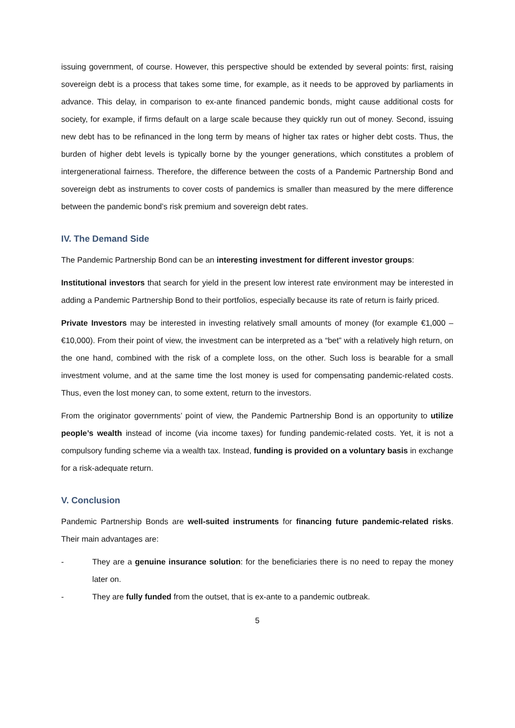issuing government, of course. However, this perspective should be extended by several points: first, raising sovereign debt is a process that takes some time, for example, as it needs to be approved by parliaments in advance. This delay, in comparison to ex-ante financed pandemic bonds, might cause additional costs for society, for example, if firms default on a large scale because they quickly run out of money. Second, issuing new debt has to be refinanced in the long term by means of higher tax rates or higher debt costs. Thus, the burden of higher debt levels is typically borne by the younger generations, which constitutes a problem of intergenerational fairness. Therefore, the difference between the costs of a Pandemic Partnership Bond and sovereign debt as instruments to cover costs of pandemics is smaller than measured by the mere difference between the pandemic bond’s risk premium and sovereign debt rates.
IV. The Demand Side
The Pandemic Partnership Bond can be an interesting investment for different investor groups:
Institutional investors that search for yield in the present low interest rate environment may be interested in adding a Pandemic Partnership Bond to their portfolios, especially because its rate of return is fairly priced.
Private Investors may be interested in investing relatively small amounts of money (for example €1,000 – €10,000). From their point of view, the investment can be interpreted as a “bet” with a relatively high return, on the one hand, combined with the risk of a complete loss, on the other. Such loss is bearable for a small investment volume, and at the same time the lost money is used for compensating pandemic-related costs. Thus, even the lost money can, to some extent, return to the investors.
From the originator governments’ point of view, the Pandemic Partnership Bond is an opportunity to utilize people’s wealth instead of income (via income taxes) for funding pandemic-related costs. Yet, it is not a compulsory funding scheme via a wealth tax. Instead, funding is provided on a voluntary basis in exchange for a risk-adequate return.
V. Conclusion
Pandemic Partnership Bonds are well-suited instruments for financing future pandemic-related risks. Their main advantages are:
- They are a genuine insurance solution: for the beneficiaries there is no need to repay the money later on.
- They are fully funded from the outset, that is ex-ante to a pandemic outbreak.
5